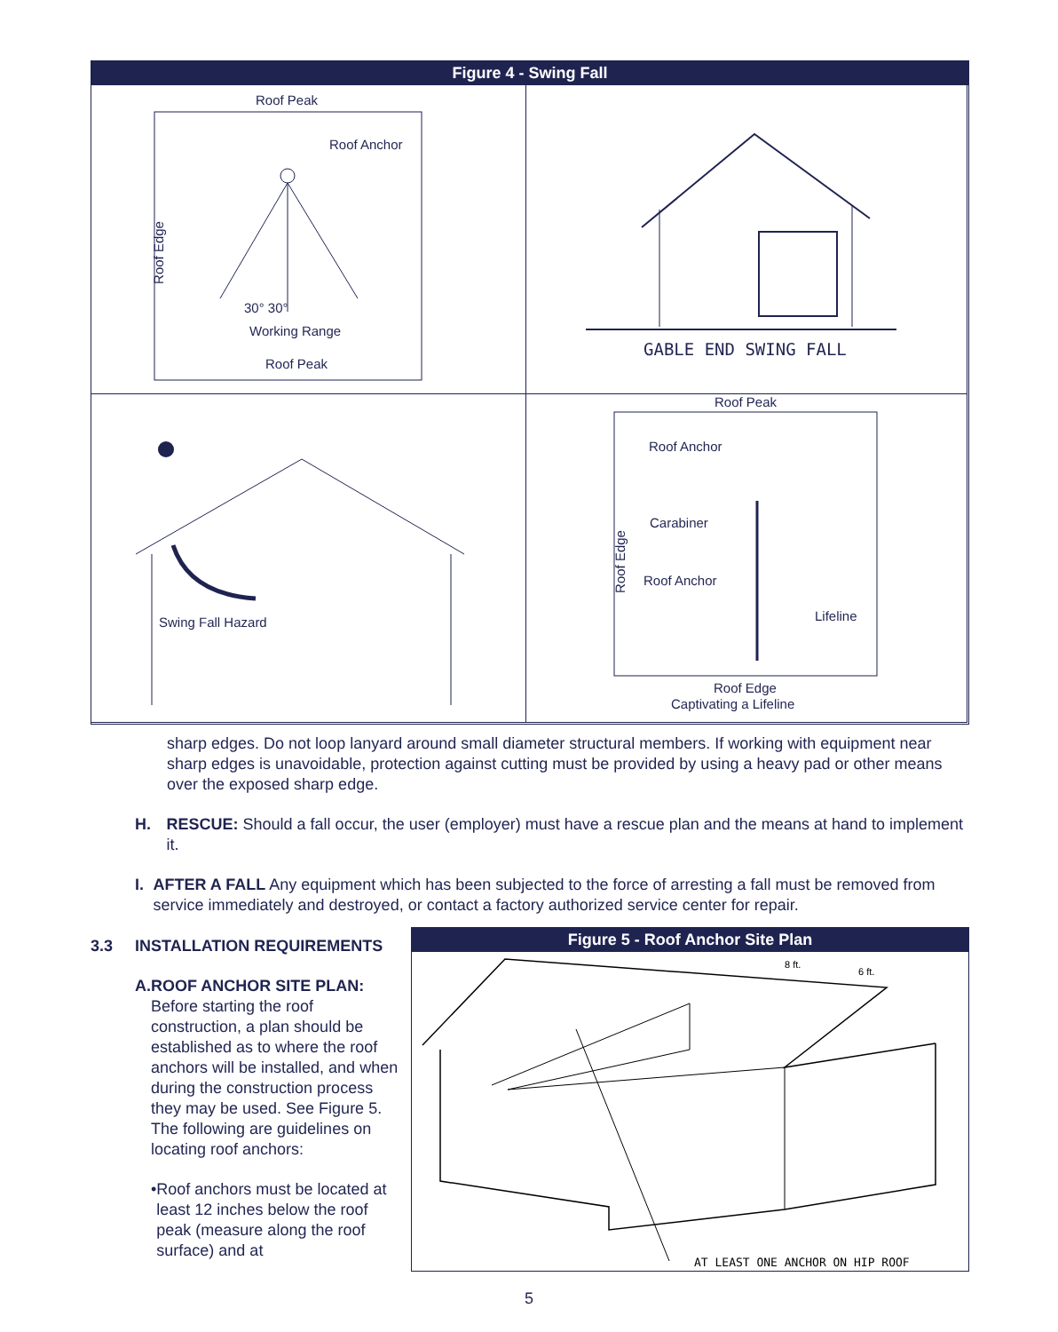Figure 4 - Swing Fall
Roof Peak
Roof Anchor
Roof Edge
30° 30°
Working Range
Roof Peak
GABLE END SWING FALL
Swing Fall Hazard
Roof Peak
Roof Anchor
Roof Edge
Carabiner
Roof Anchor
Lifeline
Roof Edge
Captivating a Lifeline
sharp edges. Do not loop lanyard around small diameter structural members. If working with equipment near sharp edges is unavoidable, protection against cutting must be provided by using a heavy pad or other means over the exposed sharp edge.
H. RESCUE: Should a fall occur, the user (employer) must have a rescue plan and the means at hand to implement it.
I. AFTER A FALL Any equipment which has been subjected to the force of arresting a fall must be removed from service immediately and destroyed, or contact a factory authorized service center for repair.
3.3 INSTALLATION REQUIREMENTS
A. ROOF ANCHOR SITE PLAN:
Before starting the roof construction, a plan should be established as to where the roof anchors will be installed, and when during the construction process they may be used. See Figure 5. The following are guidelines on locating roof anchors:
• Roof anchors must be located at least 12 inches below the roof peak (measure along the roof surface) and at
Figure 5 - Roof Anchor Site Plan
AT LEAST ONE ANCHOR ON HIP ROOF
8 ft.
6 ft.
5